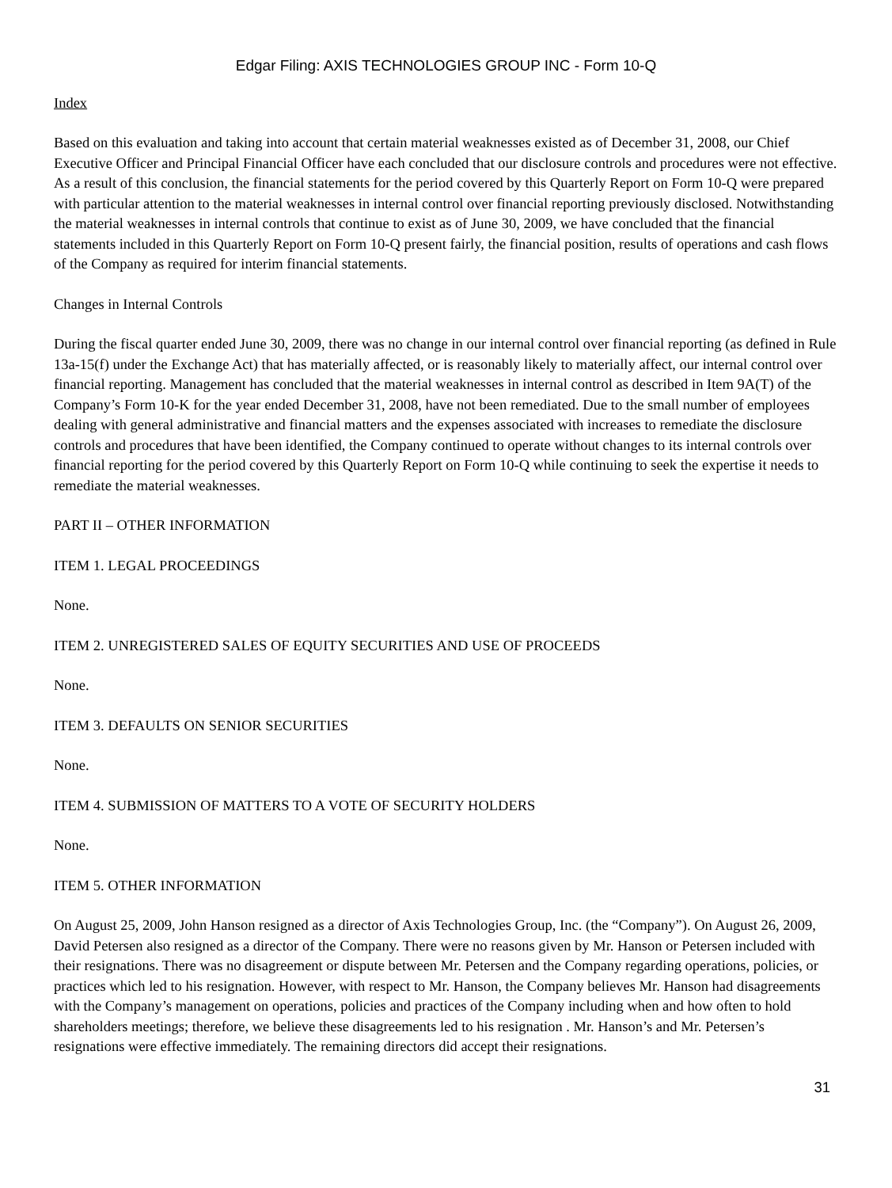Edgar Filing: AXIS TECHNOLOGIES GROUP INC - Form 10-Q
Index
Based on this evaluation and taking into account that certain material weaknesses existed as of December 31, 2008, our Chief Executive Officer and Principal Financial Officer have each concluded that our disclosure controls and procedures were not effective. As a result of this conclusion, the financial statements for the period covered by this Quarterly Report on Form 10-Q were prepared with particular attention to the material weaknesses in internal control over financial reporting previously disclosed. Notwithstanding the material weaknesses in internal controls that continue to exist as of June 30, 2009, we have concluded that the financial statements included in this Quarterly Report on Form 10-Q present fairly, the financial position, results of operations and cash flows of the Company as required for interim financial statements.
Changes in Internal Controls
During the fiscal quarter ended June 30, 2009, there was no change in our internal control over financial reporting (as defined in Rule 13a-15(f) under the Exchange Act) that has materially affected, or is reasonably likely to materially affect, our internal control over financial reporting. Management has concluded that the material weaknesses in internal control as described in Item 9A(T) of the Company’s Form 10-K for the year ended December 31, 2008, have not been remediated. Due to the small number of employees dealing with general administrative and financial matters and the expenses associated with increases to remediate the disclosure controls and procedures that have been identified, the Company continued to operate without changes to its internal controls over financial reporting for the period covered by this Quarterly Report on Form 10-Q while continuing to seek the expertise it needs to remediate the material weaknesses.
PART II – OTHER INFORMATION
ITEM 1. LEGAL PROCEEDINGS
None.
ITEM 2. UNREGISTERED SALES OF EQUITY SECURITIES AND USE OF PROCEEDS
None.
ITEM 3. DEFAULTS ON SENIOR SECURITIES
None.
ITEM 4. SUBMISSION OF MATTERS TO A VOTE OF SECURITY HOLDERS
None.
ITEM 5. OTHER INFORMATION
On August 25, 2009, John Hanson resigned as a director of Axis Technologies Group, Inc. (the “Company”). On August 26, 2009, David Petersen also resigned as a director of the Company. There were no reasons given by Mr. Hanson or Petersen included with their resignations. There was no disagreement or dispute between Mr. Petersen and the Company regarding operations, policies, or practices which led to his resignation. However, with respect to Mr. Hanson, the Company believes Mr. Hanson had disagreements with the Company’s management on operations, policies and practices of the Company including when and how often to hold shareholders meetings; therefore, we believe these disagreements led to his resignation . Mr. Hanson’s and Mr. Petersen’s resignations were effective immediately. The remaining directors did accept their resignations.
31